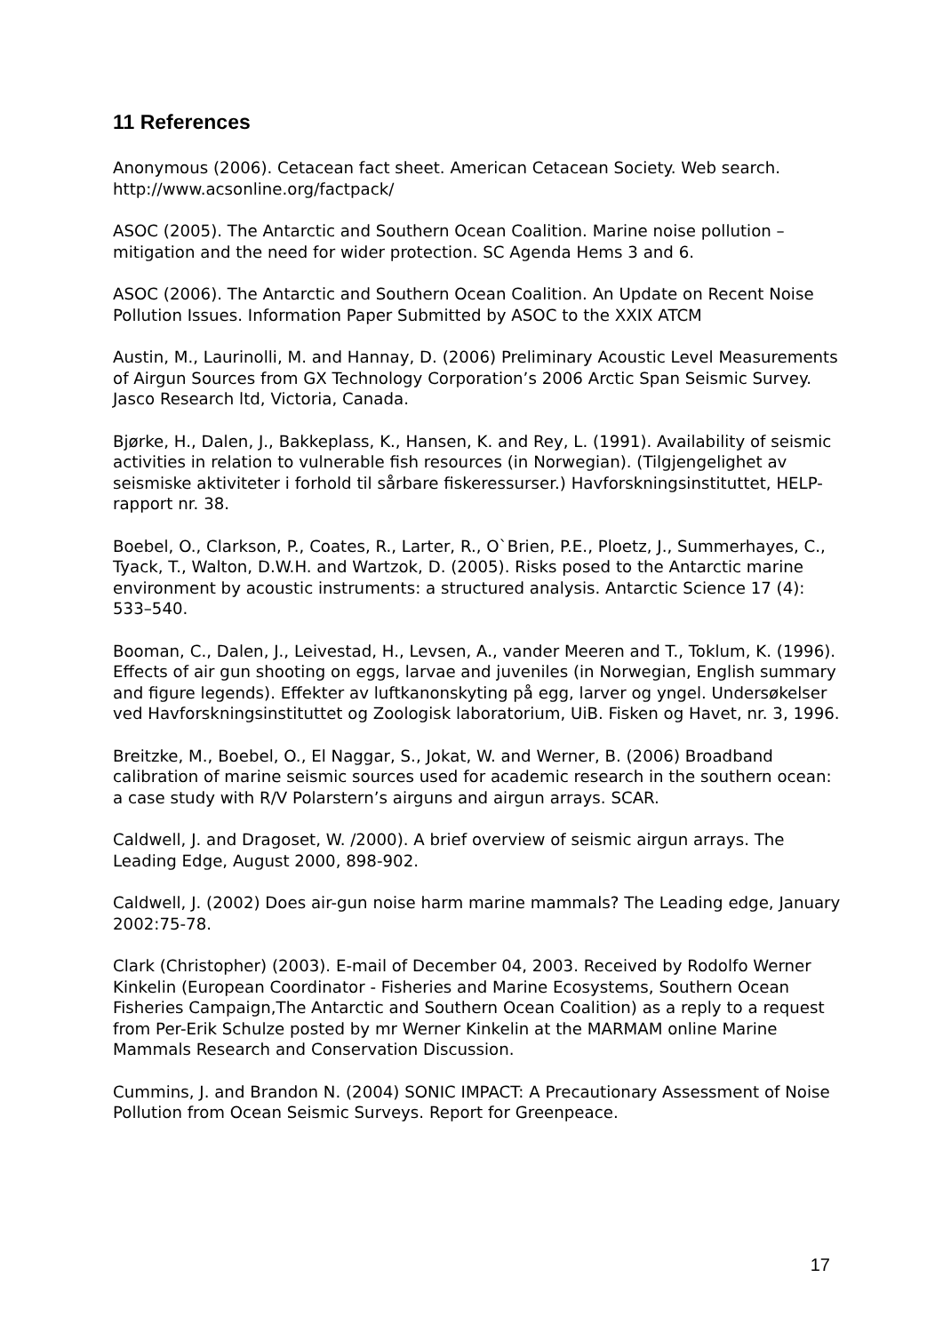11 References
Anonymous (2006). Cetacean fact sheet. American Cetacean Society. Web search. http://www.acsonline.org/factpack/
ASOC (2005). The Antarctic and Southern Ocean Coalition. Marine noise pollution – mitigation and the need for wider protection. SC Agenda Hems 3 and 6.
ASOC (2006). The Antarctic and Southern Ocean Coalition. An Update on Recent Noise Pollution Issues. Information Paper Submitted by ASOC to the XXIX ATCM
Austin, M., Laurinolli, M. and Hannay, D. (2006) Preliminary Acoustic Level Measurements of Airgun Sources from GX Technology Corporation’s 2006 Arctic Span Seismic Survey. Jasco Research ltd, Victoria, Canada.
Bjørke, H., Dalen, J., Bakkeplass, K., Hansen, K. and Rey, L. (1991). Availability of seismic activities in relation to vulnerable fish resources (in Norwegian). (Tilgjengelighet av seismiske aktiviteter i forhold til sårbare fiskeressurser.) Havforskningsinstituttet, HELP-rapport nr. 38.
Boebel, O., Clarkson, P., Coates, R., Larter, R., O`Brien, P.E., Ploetz, J., Summerhayes, C., Tyack, T., Walton, D.W.H. and Wartzok, D. (2005). Risks posed to the Antarctic marine environment by acoustic instruments: a structured analysis. Antarctic Science 17 (4): 533–540.
Booman, C., Dalen, J., Leivestad, H., Levsen, A., vander Meeren and T., Toklum, K. (1996). Effects of air gun shooting on eggs, larvae and juveniles (in Norwegian, English summary and figure legends). Effekter av luftkanonskyting på egg, larver og yngel. Undersøkelser ved Havforskningsinstituttet og Zoologisk laboratorium, UiB. Fisken og Havet, nr. 3, 1996.
Breitzke, M., Boebel, O., El Naggar, S., Jokat, W. and Werner, B. (2006) Broadband calibration of marine seismic sources used for academic research in the southern ocean: a case study with R/V Polarstern’s airguns and airgun arrays. SCAR.
Caldwell, J. and Dragoset, W. /2000). A brief overview of seismic airgun arrays. The Leading Edge, August 2000, 898-902.
Caldwell, J. (2002) Does air-gun noise harm marine mammals? The Leading edge, January 2002:75-78.
Clark (Christopher) (2003). E-mail of December 04, 2003. Received by Rodolfo Werner Kinkelin (European Coordinator - Fisheries and Marine Ecosystems, Southern Ocean Fisheries Campaign,The Antarctic and Southern Ocean Coalition) as a reply to a request from Per-Erik Schulze posted by mr Werner Kinkelin at the MARMAM online Marine Mammals Research and Conservation Discussion.
Cummins, J. and Brandon N. (2004) SONIC IMPACT: A Precautionary Assessment of Noise Pollution from Ocean Seismic Surveys. Report for Greenpeace.
17